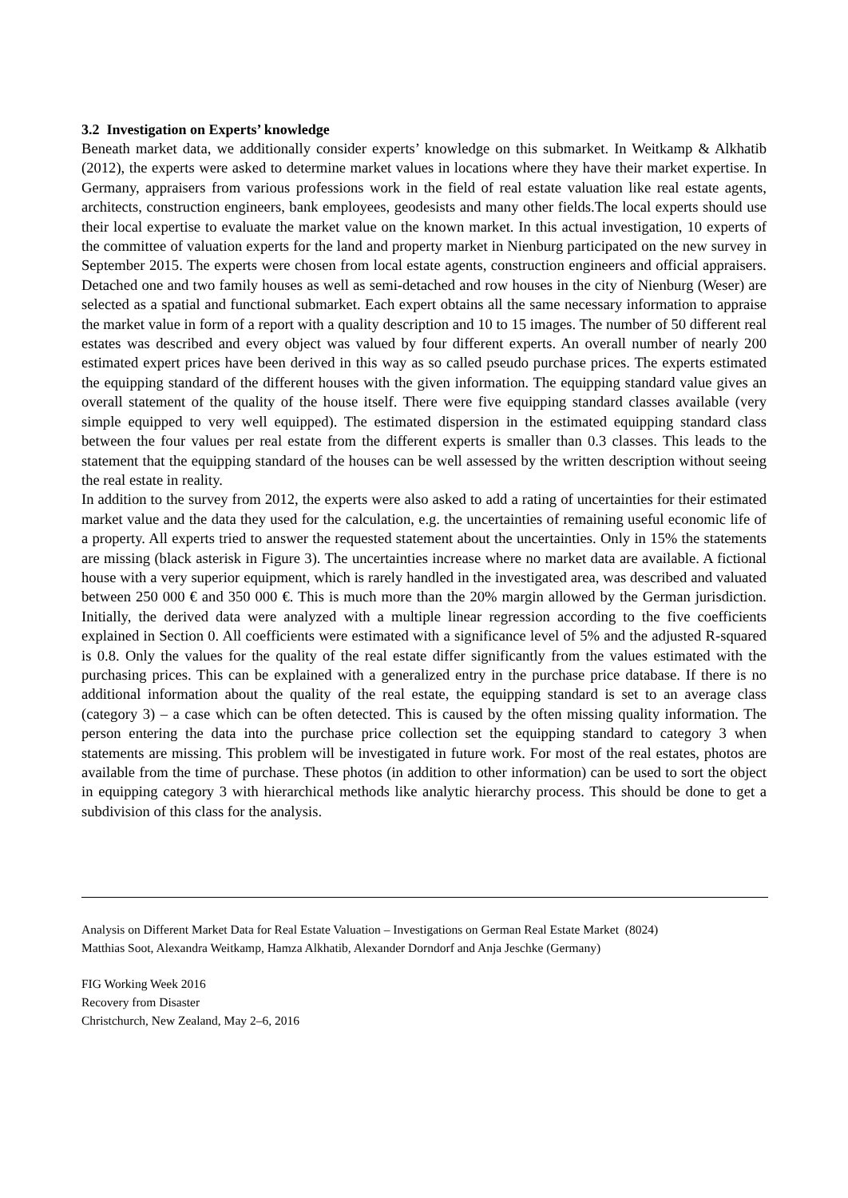3.2 Investigation on Experts’ knowledge
Beneath market data, we additionally consider experts’ knowledge on this submarket. In Weitkamp & Alkhatib (2012), the experts were asked to determine market values in locations where they have their market expertise. In Germany, appraisers from various professions work in the field of real estate valuation like real estate agents, architects, construction engineers, bank employees, geodesists and many other fields.The local experts should use their local expertise to evaluate the market value on the known market. In this actual investigation, 10 experts of the committee of valuation experts for the land and property market in Nienburg participated on the new survey in September 2015. The experts were chosen from local estate agents, construction engineers and official appraisers. Detached one and two family houses as well as semi-detached and row houses in the city of Nienburg (Weser) are selected as a spatial and functional submarket. Each expert obtains all the same necessary information to appraise the market value in form of a report with a quality description and 10 to 15 images. The number of 50 different real estates was described and every object was valued by four different experts. An overall number of nearly 200 estimated expert prices have been derived in this way as so called pseudo purchase prices. The experts estimated the equipping standard of the different houses with the given information. The equipping standard value gives an overall statement of the quality of the house itself. There were five equipping standard classes available (very simple equipped to very well equipped). The estimated dispersion in the estimated equipping standard class between the four values per real estate from the different experts is smaller than 0.3 classes. This leads to the statement that the equipping standard of the houses can be well assessed by the written description without seeing the real estate in reality.
In addition to the survey from 2012, the experts were also asked to add a rating of uncertainties for their estimated market value and the data they used for the calculation, e.g. the uncertainties of remaining useful economic life of a property. All experts tried to answer the requested statement about the uncertainties. Only in 15% the statements are missing (black asterisk in Figure 3). The uncertainties increase where no market data are available. A fictional house with a very superior equipment, which is rarely handled in the investigated area, was described and valuated between 250 000 € and 350 000 €. This is much more than the 20% margin allowed by the German jurisdiction. Initially, the derived data were analyzed with a multiple linear regression according to the five coefficients explained in Section 0. All coefficients were estimated with a significance level of 5% and the adjusted R-squared is 0.8. Only the values for the quality of the real estate differ significantly from the values estimated with the purchasing prices. This can be explained with a generalized entry in the purchase price database. If there is no additional information about the quality of the real estate, the equipping standard is set to an average class (category 3) – a case which can be often detected. This is caused by the often missing quality information. The person entering the data into the purchase price collection set the equipping standard to category 3 when statements are missing. This problem will be investigated in future work. For most of the real estates, photos are available from the time of purchase. These photos (in addition to other information) can be used to sort the object in equipping category 3 with hierarchical methods like analytic hierarchy process. This should be done to get a subdivision of this class for the analysis.
Analysis on Different Market Data for Real Estate Valuation – Investigations on German Real Estate Market (8024)
Matthias Soot, Alexandra Weitkamp, Hamza Alkhatib, Alexander Dorndorf and Anja Jeschke (Germany)
FIG Working Week 2016
Recovery from Disaster
Christchurch, New Zealand, May 2–6, 2016